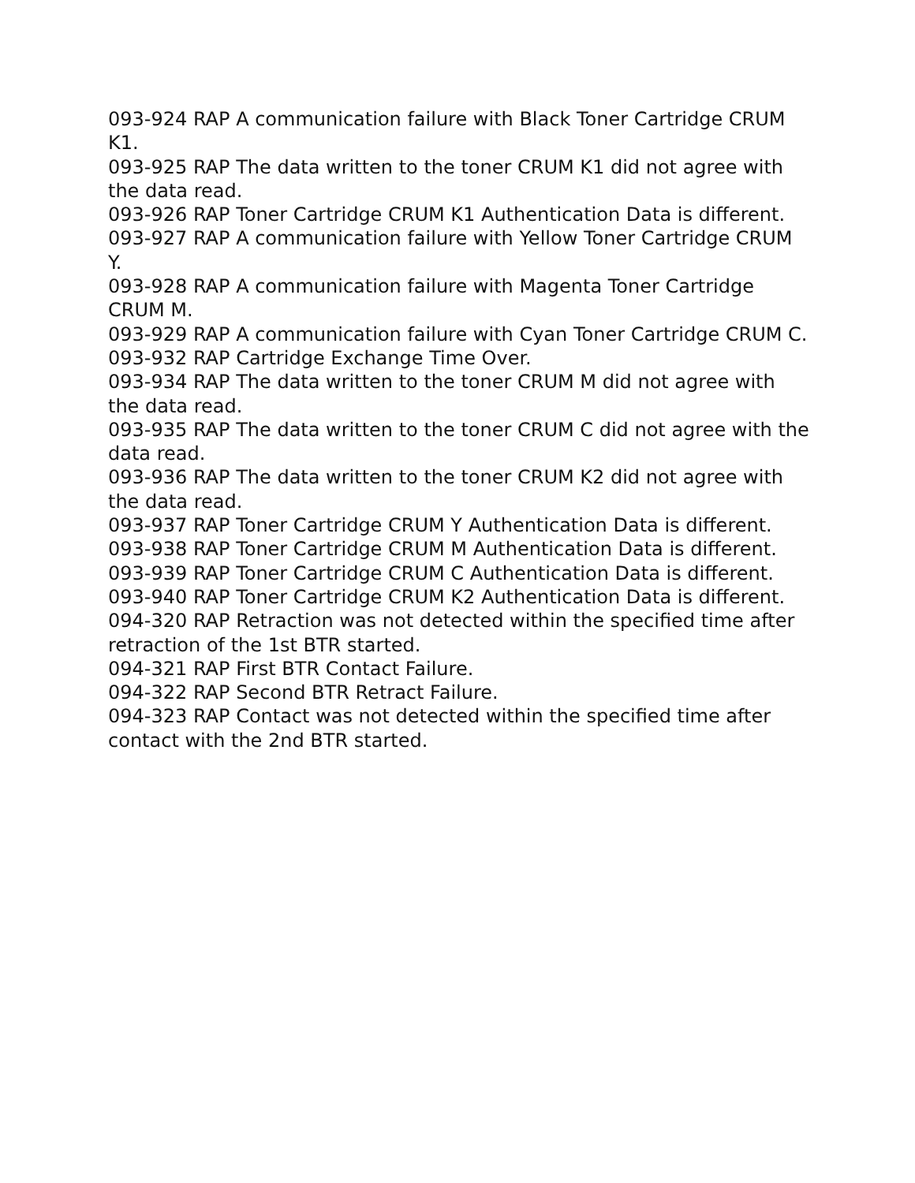093-924 RAP A communication failure with Black Toner Cartridge CRUM K1.
093-925 RAP The data written to the toner CRUM K1 did not agree with the data read.
093-926 RAP Toner Cartridge CRUM K1 Authentication Data is different.
093-927 RAP A communication failure with Yellow Toner Cartridge CRUM Y.
093-928 RAP A communication failure with Magenta Toner Cartridge CRUM M.
093-929 RAP A communication failure with Cyan Toner Cartridge CRUM C.
093-932 RAP Cartridge Exchange Time Over.
093-934 RAP The data written to the toner CRUM M did not agree with the data read.
093-935 RAP The data written to the toner CRUM C did not agree with the data read.
093-936 RAP The data written to the toner CRUM K2 did not agree with the data read.
093-937 RAP Toner Cartridge CRUM Y Authentication Data is different.
093-938 RAP Toner Cartridge CRUM M Authentication Data is different.
093-939 RAP Toner Cartridge CRUM C Authentication Data is different.
093-940 RAP Toner Cartridge CRUM K2 Authentication Data is different.
094-320 RAP Retraction was not detected within the specified time after retraction of the 1st BTR started.
094-321 RAP First BTR Contact Failure.
094-322 RAP Second BTR Retract Failure.
094-323 RAP Contact was not detected within the specified time after contact with the 2nd BTR started.